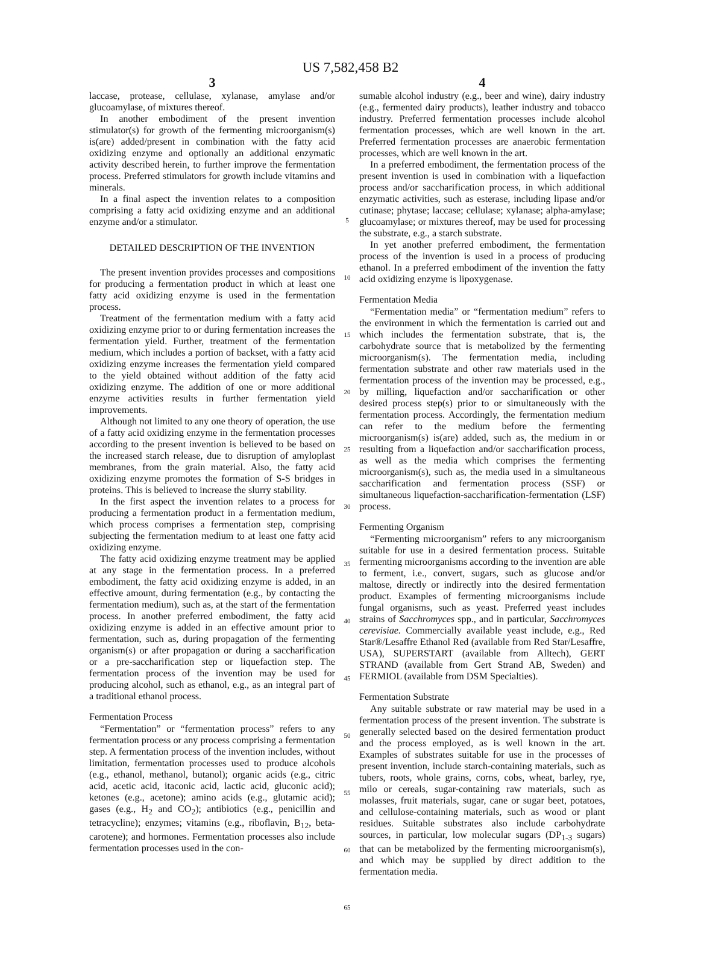US 7,582,458 B2
3
laccase, protease, cellulase, xylanase, amylase and/or glucoamylase, of mixtures thereof.
In another embodiment of the present invention stimulator(s) for growth of the fermenting microorganism(s) is(are) added/present in combination with the fatty acid oxidizing enzyme and optionally an additional enzymatic activity described herein, to further improve the fermentation process. Preferred stimulators for growth include vitamins and minerals.
In a final aspect the invention relates to a composition comprising a fatty acid oxidizing enzyme and an additional enzyme and/or a stimulator.
DETAILED DESCRIPTION OF THE INVENTION
The present invention provides processes and compositions for producing a fermentation product in which at least one fatty acid oxidizing enzyme is used in the fermentation process.
Treatment of the fermentation medium with a fatty acid oxidizing enzyme prior to or during fermentation increases the fermentation yield. Further, treatment of the fermentation medium, which includes a portion of backset, with a fatty acid oxidizing enzyme increases the fermentation yield compared to the yield obtained without addition of the fatty acid oxidizing enzyme. The addition of one or more additional enzyme activities results in further fermentation yield improvements.
Although not limited to any one theory of operation, the use of a fatty acid oxidizing enzyme in the fermentation processes according to the present invention is believed to be based on the increased starch release, due to disruption of amyloplast membranes, from the grain material. Also, the fatty acid oxidizing enzyme promotes the formation of S-S bridges in proteins. This is believed to increase the slurry stability.
In the first aspect the invention relates to a process for producing a fermentation product in a fermentation medium, which process comprises a fermentation step, comprising subjecting the fermentation medium to at least one fatty acid oxidizing enzyme.
The fatty acid oxidizing enzyme treatment may be applied at any stage in the fermentation process. In a preferred embodiment, the fatty acid oxidizing enzyme is added, in an effective amount, during fermentation (e.g., by contacting the fermentation medium), such as, at the start of the fermentation process. In another preferred embodiment, the fatty acid oxidizing enzyme is added in an effective amount prior to fermentation, such as, during propagation of the fermenting organism(s) or after propagation or during a saccharification or a pre-saccharification step or liquefaction step. The fermentation process of the invention may be used for producing alcohol, such as ethanol, e.g., as an integral part of a traditional ethanol process.
Fermentation Process
“Fermentation” or “fermentation process” refers to any fermentation process or any process comprising a fermentation step. A fermentation process of the invention includes, without limitation, fermentation processes used to produce alcohols (e.g., ethanol, methanol, butanol); organic acids (e.g., citric acid, acetic acid, itaconic acid, lactic acid, gluconic acid); ketones (e.g., acetone); amino acids (e.g., glutamic acid); gases (e.g., H<sub>2</sub> and CO<sub>2</sub>); antibiotics (e.g., penicillin and tetracycline); enzymes; vitamins (e.g., riboflavin, B<sub>12</sub>, beta-carotene); and hormones. Fermentation processes also include fermentation processes used in the con-
5
10
15
20
25
30
35
40
45
50
55
60
65
4
sumable alcohol industry (e.g., beer and wine), dairy industry (e.g., fermented dairy products), leather industry and tobacco industry. Preferred fermentation processes include alcohol fermentation processes, which are well known in the art. Preferred fermentation processes are anaerobic fermentation processes, which are well known in the art.
In a preferred embodiment, the fermentation process of the present invention is used in combination with a liquefaction process and/or saccharification process, in which additional enzymatic activities, such as esterase, including lipase and/or cutinase; phytase; laccase; cellulase; xylanase; alpha-amylase; glucoamylase; or mixtures thereof, may be used for processing the substrate, e.g., a starch substrate.
In yet another preferred embodiment, the fermentation process of the invention is used in a process of producing ethanol. In a preferred embodiment of the invention the fatty acid oxidizing enzyme is lipoxygenase.
Fermentation Media
“Fermentation media” or “fermentation medium” refers to the environment in which the fermentation is carried out and which includes the fermentation substrate, that is, the carbohydrate source that is metabolized by the fermenting microorganism(s). The fermentation media, including fermentation substrate and other raw materials used in the fermentation process of the invention may be processed, e.g., by milling, liquefaction and/or saccharification or other desired process step(s) prior to or simultaneously with the fermentation process. Accordingly, the fermentation medium can refer to the medium before the fermenting microorganism(s) is(are) added, such as, the medium in or resulting from a liquefaction and/or saccharification process, as well as the media which comprises the fermenting microorganism(s), such as, the media used in a simultaneous saccharification and fermentation process (SSF) or simultaneous liquefaction-saccharification-fermentation (LSF) process.
Fermenting Organism
“Fermenting microorganism” refers to any microorganism suitable for use in a desired fermentation process. Suitable fermenting microorganisms according to the invention are able to ferment, i.e., convert, sugars, such as glucose and/or maltose, directly or indirectly into the desired fermentation product. Examples of fermenting microorganisms include fungal organisms, such as yeast. Preferred yeast includes strains of Sacchromyces spp., and in particular, Sacchromyces cerevisiae. Commercially available yeast include, e.g., Red Star®/Lesaffre Ethanol Red (available from Red Star/Lesaffre, USA), SUPERSTART (available from Alltech), GERT STRAND (available from Gert Strand AB, Sweden) and FERMIOL (available from DSM Specialties).
Fermentation Substrate
Any suitable substrate or raw material may be used in a fermentation process of the present invention. The substrate is generally selected based on the desired fermentation product and the process employed, as is well known in the art. Examples of substrates suitable for use in the processes of present invention, include starch-containing materials, such as tubers, roots, whole grains, corns, cobs, wheat, barley, rye, milo or cereals, sugar-containing raw materials, such as molasses, fruit materials, sugar, cane or sugar beet, potatoes, and cellulose-containing materials, such as wood or plant residues. Suitable substrates also include carbohydrate sources, in particular, low molecular sugars (DP<sub>1-3</sub> sugars) that can be metabolized by the fermenting microorganism(s), and which may be supplied by direct addition to the fermentation media.